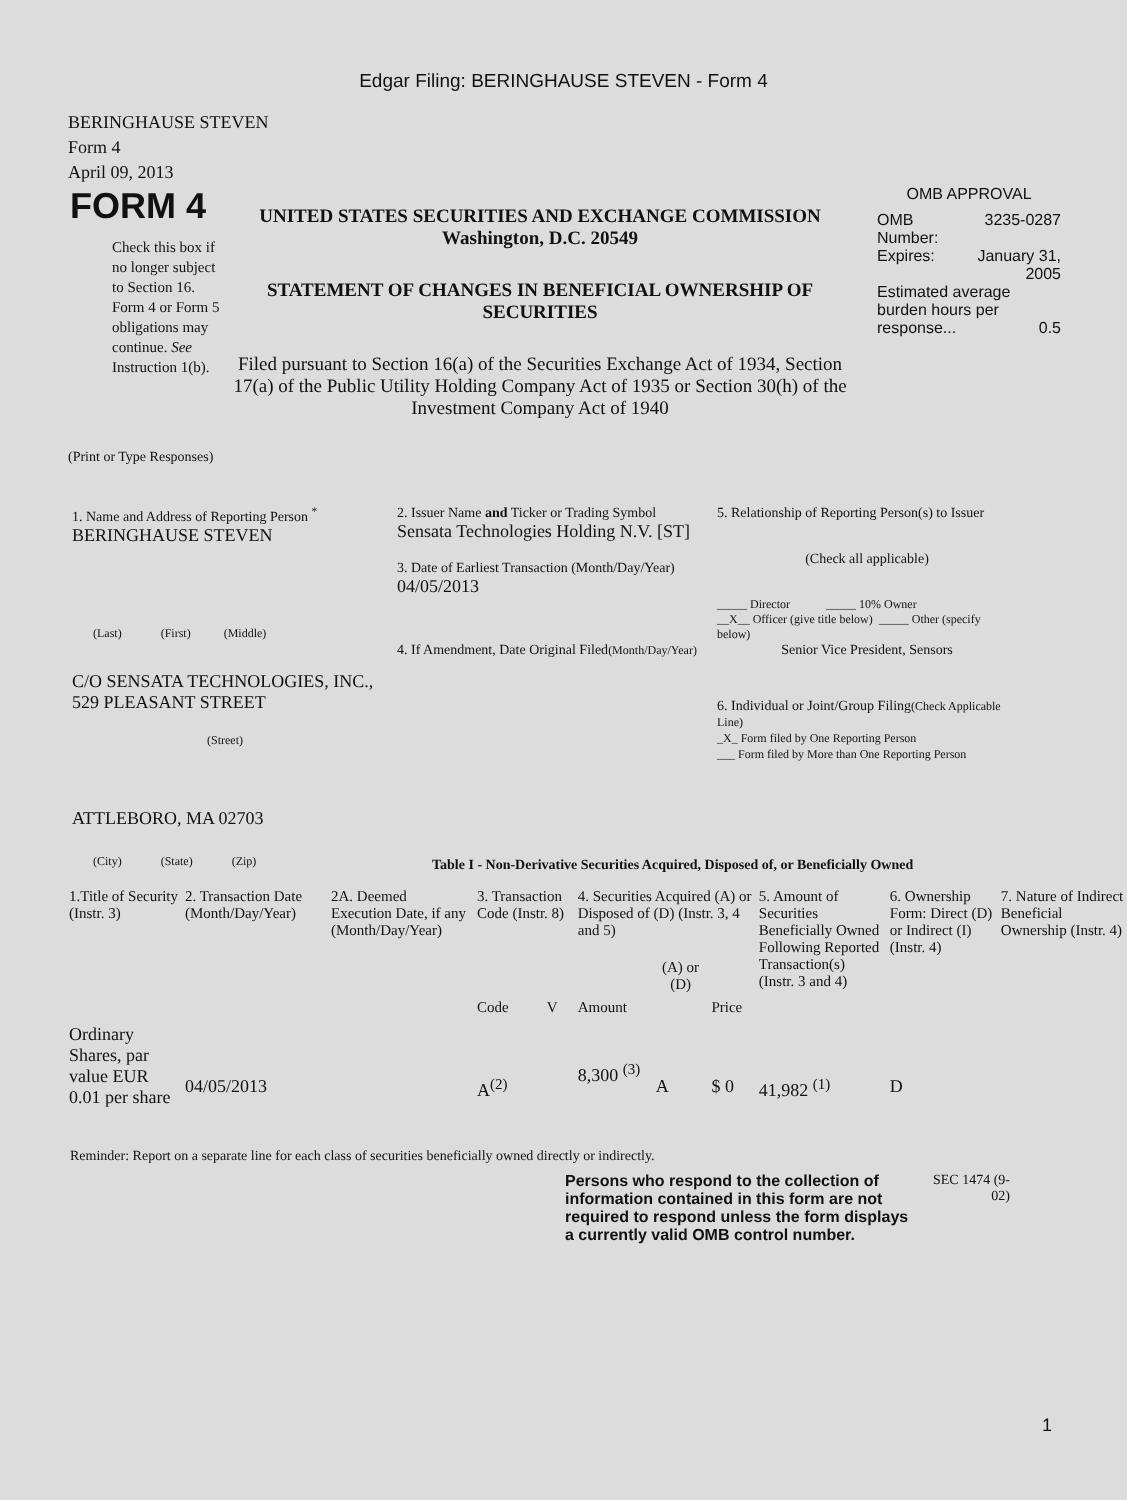Edgar Filing: BERINGHAUSE STEVEN - Form 4
BERINGHAUSE STEVEN
Form 4
April 09, 2013
FORM 4
Check this box if no longer subject to Section 16. Form 4 or Form 5 obligations may continue. See Instruction 1(b).
UNITED STATES SECURITIES AND EXCHANGE COMMISSION
Washington, D.C. 20549
STATEMENT OF CHANGES IN BENEFICIAL OWNERSHIP OF SECURITIES
Filed pursuant to Section 16(a) of the Securities Exchange Act of 1934, Section 17(a) of the Public Utility Holding Company Act of 1935 or Section 30(h) of the Investment Company Act of 1940
OMB APPROVAL
| OMB Number: | 3235-0287 |
| Expires: | January 31, 2005 |
| Estimated average burden hours per response... 0.5 | |
(Print or Type Responses)
1. Name and Address of Reporting Person <sup>*</sup>
BERINGHAUSE STEVEN
(Last) (First) (Middle)
C/O SENSATA TECHNOLOGIES, INC., 529 PLEASANT STREET
(Street)
ATTLEBORO, MA 02703
(City) (State) (Zip)
2. Issuer Name and Ticker or Trading Symbol
Sensata Technologies Holding N.V. [ST]
3. Date of Earliest Transaction (Month/Day/Year)
04/05/2013
4. If Amendment, Date Original Filed(Month/Day/Year)
5. Relationship of Reporting Person(s) to Issuer
(Check all applicable)
_____ Director _____ 10% Owner
__X__ Officer (give title below) _____ Other (specify below)
Senior Vice President, Sensors
6. Individual or Joint/Group Filing(Check Applicable Line)
_X_ Form filed by One Reporting Person
___ Form filed by More than One Reporting Person
Table I - Non-Derivative Securities Acquired, Disposed of, or Beneficially Owned
| 1.Title of Security (Instr. 3) | 2. Transaction Date (Month/Day/Year) | 2A. Deemed Execution Date, if any (Month/Day/Year) | 3. Transaction Code (Instr. 8) | | 4. Securities Acquired (A) or Disposed of (D) (Instr. 3, 4 and 5) | | | 5. Amount of Securities Beneficially Owned Following Reported Transaction(s) (Instr. 3 and 4) | 6. Ownership Form: Direct (D) or Indirect (I) (Instr. 4) | 7. Nature of Indirect Beneficial Ownership (Instr. 4) |
| --- | --- | --- | --- | --- | --- | --- | --- | --- | --- | --- |
| | | | Code | V | Amount | (A) or (D) | Price | | | |
| Ordinary Shares, par value EUR 0.01 per share | 04/05/2013 | | A<sup>(2)</sup> | | 8,300 <sup>(3)</sup> | A | $ 0 | 41,982 <sup>(1)</sup> | D | |
Reminder: Report on a separate line for each class of securities beneficially owned directly or indirectly.
Persons who respond to the collection of information contained in this form are not required to respond unless the form displays a currently valid OMB control number.
SEC 1474 (9-02)
1